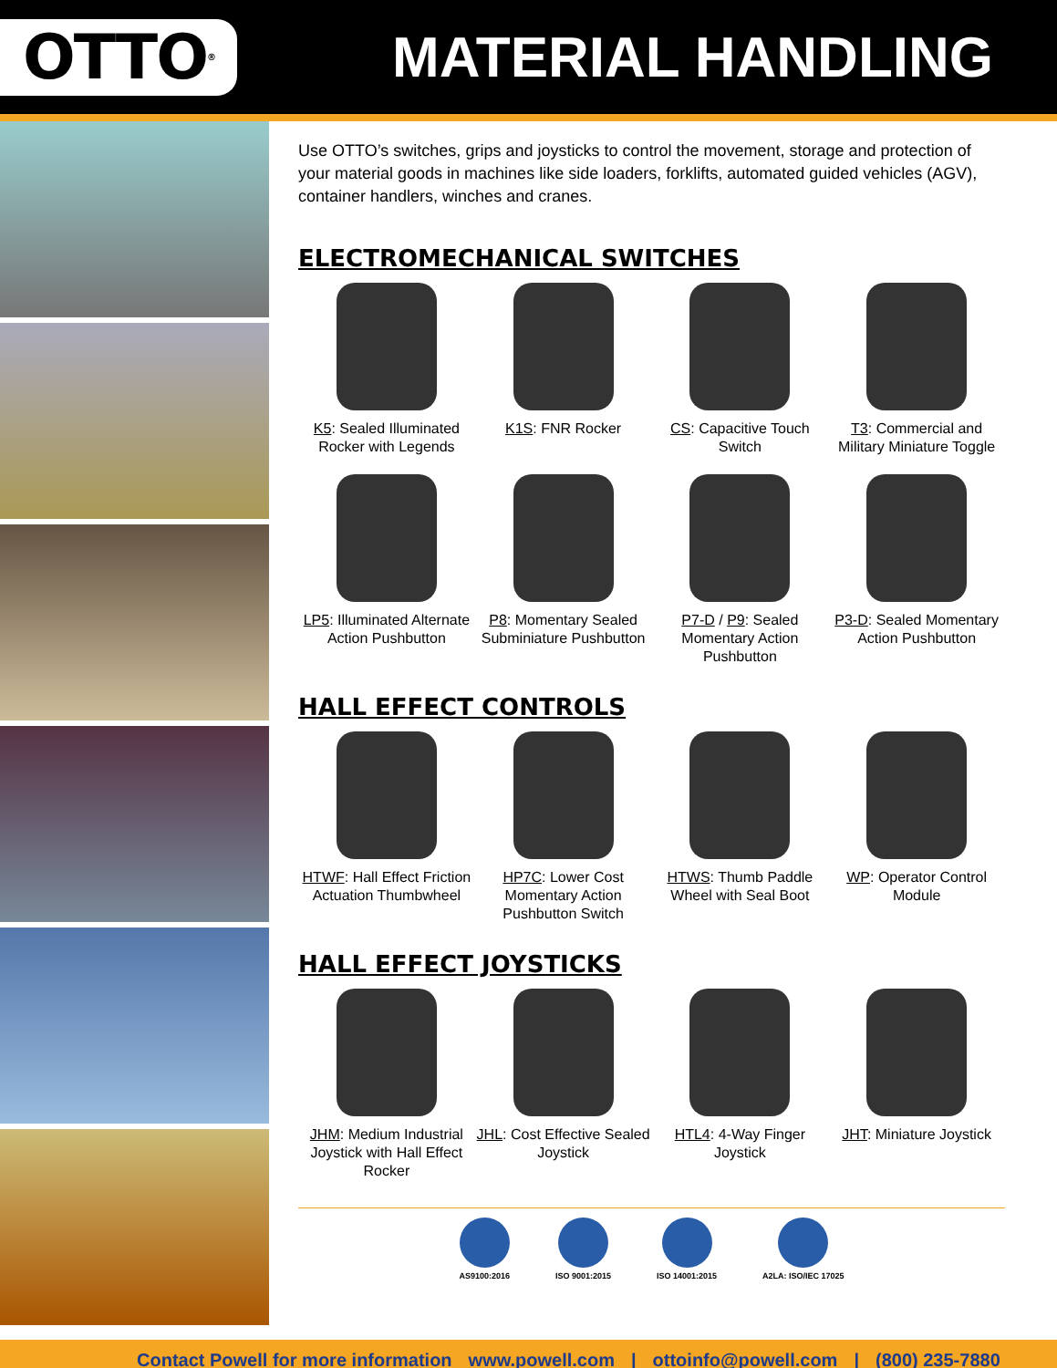OTTO<sup>®</sup>
MATERIAL HANDLING
Use OTTO’s switches, grips and joysticks to control the movement, storage and protection of your material goods in machines like side loaders, forklifts, automated guided vehicles (AGV), container handlers, winches and cranes.
ELECTROMECHANICAL SWITCHES
K5: Sealed Illuminated Rocker with Legends
K1S: FNR Rocker
CS: Capacitive Touch Switch
T3: Commercial and Military Miniature Toggle
LP5: Illuminated Alternate Action Pushbutton
P8: Momentary Sealed Subminiature Pushbutton
P7-D / P9: Sealed Momentary Action Pushbutton
P3-D: Sealed Momentary Action Pushbutton
HALL EFFECT CONTROLS
HTWF: Hall Effect Friction Actuation Thumbwheel
HP7C: Lower Cost Momentary Action Pushbutton Switch
HTWS: Thumb Paddle Wheel with Seal Boot
WP: Operator Control Module
HALL EFFECT JOYSTICKS
JHM: Medium Industrial Joystick with Hall Effect Rocker
JHL: Cost Effective Sealed Joystick
HTL4: 4-Way Finger Joystick
JHT: Miniature Joystick
AS9100:2016 ISO 9001:2015 ISO 14001:2015 A2LA: ISO/IEC 17025
Contact Powell for more information www.powell.com | ottoinfo@powell.com | (800) 235-7880